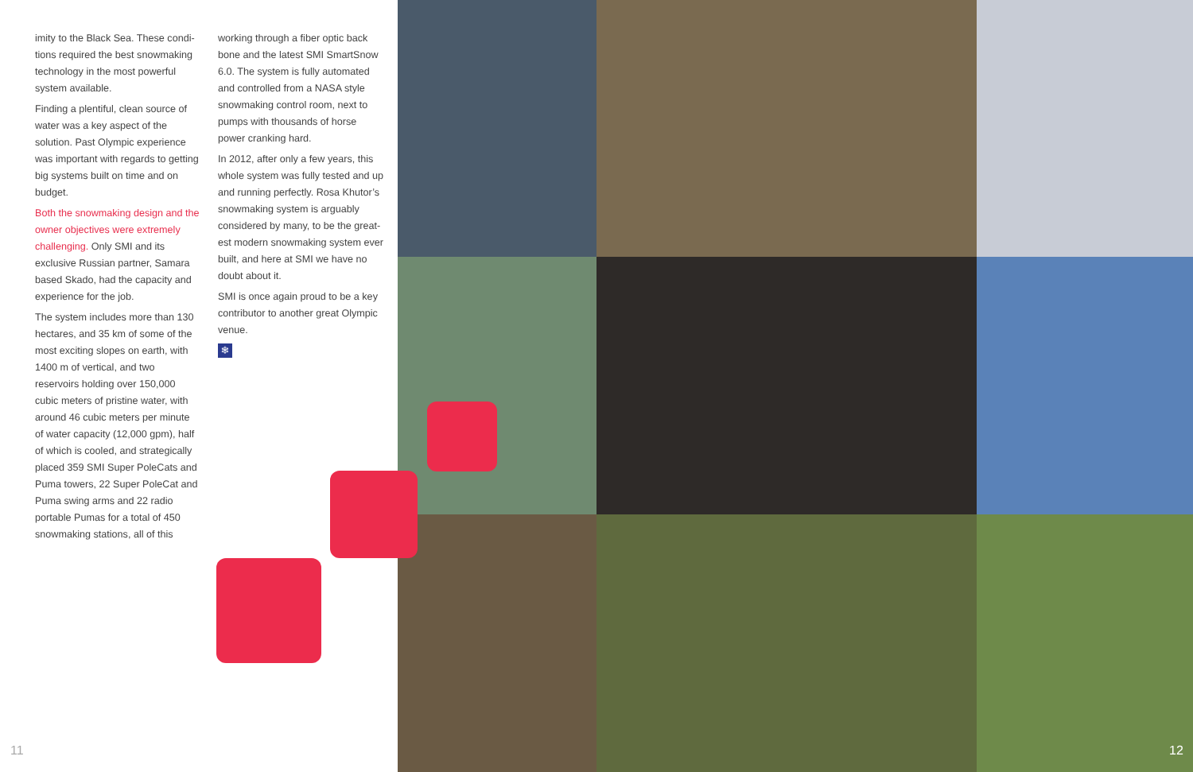imity to the Black Sea. These condi-tions required the best snowmaking technology in the most powerful system available.
Finding a plentiful, clean source of water was a key aspect of the solution. Past Olympic experience was important with regards to getting big systems built on time and on budget.
Both the snowmaking design and the owner objectives were extremely challenging. Only SMI and its exclusive Russian partner, Samara based Skado, had the capacity and experience for the job.
The system includes more than 130 hectares, and 35 km of some of the most exciting slopes on earth, with 1400 m of vertical, and two reservoirs holding over 150,000 cubic meters of pristine water, with around 46 cubic meters per minute of water capacity (12,000 gpm), half of which is cooled, and strategically placed 359 SMI Super PoleCats and Puma towers, 22 Super PoleCat and Puma swing arms and 22 radio portable Pumas for a total of 450 snowmaking stations, all of this
working through a fiber optic back bone and the latest SMI SmartSnow 6.0. The system is fully automated and controlled from a NASA style snowmaking control room, next to pumps with thousands of horse power cranking hard.
In 2012, after only a few years, this whole system was fully tested and up and running perfectly. Rosa Khutor’s snowmaking system is arguably considered by many, to be the great-est modern snowmaking system ever built, and here at SMI we have no doubt about it.
SMI is once again proud to be a key contributor to another great Olympic venue.
❄
11 12